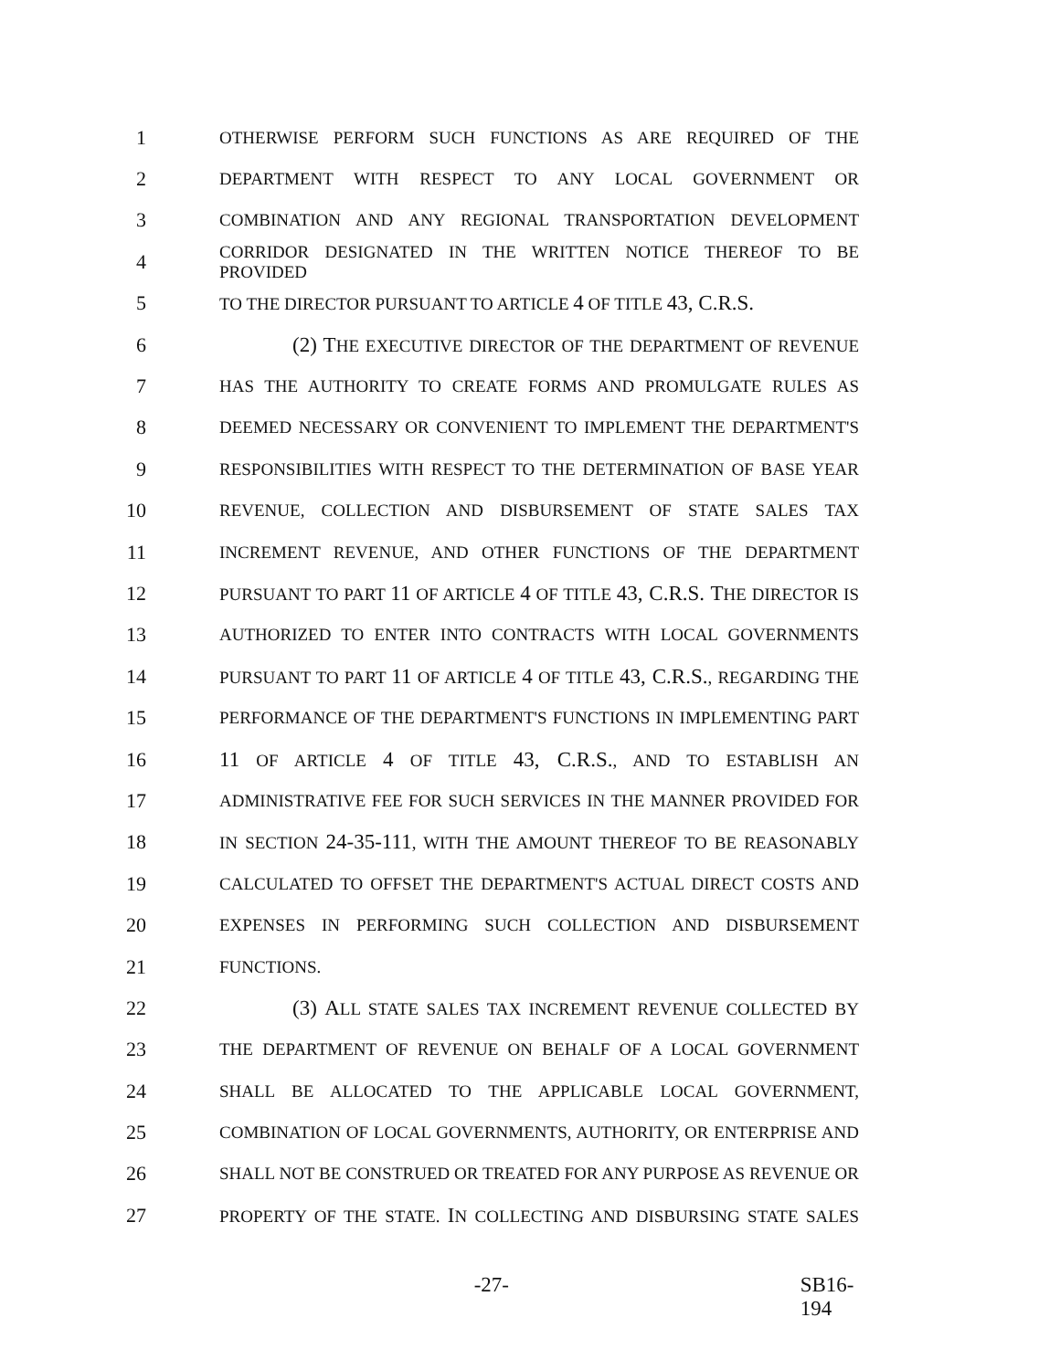1 OTHERWISE PERFORM SUCH FUNCTIONS AS ARE REQUIRED OF THE
2 DEPARTMENT WITH RESPECT TO ANY LOCAL GOVERNMENT OR
3 COMBINATION AND ANY REGIONAL TRANSPORTATION DEVELOPMENT
4 CORRIDOR DESIGNATED IN THE WRITTEN NOTICE THEREOF TO BE PROVIDED
5 TO THE DIRECTOR PURSUANT TO ARTICLE 4 OF TITLE 43, C.R.S.
6 (2) THE EXECUTIVE DIRECTOR OF THE DEPARTMENT OF REVENUE
7 HAS THE AUTHORITY TO CREATE FORMS AND PROMULGATE RULES AS
8 DEEMED NECESSARY OR CONVENIENT TO IMPLEMENT THE DEPARTMENT'S
9 RESPONSIBILITIES WITH RESPECT TO THE DETERMINATION OF BASE YEAR
10 REVENUE, COLLECTION AND DISBURSEMENT OF STATE SALES TAX
11 INCREMENT REVENUE, AND OTHER FUNCTIONS OF THE DEPARTMENT
12 PURSUANT TO PART 11 OF ARTICLE 4 OF TITLE 43, C.R.S. THE DIRECTOR IS
13 AUTHORIZED TO ENTER INTO CONTRACTS WITH LOCAL GOVERNMENTS
14 PURSUANT TO PART 11 OF ARTICLE 4 OF TITLE 43, C.R.S., REGARDING THE
15 PERFORMANCE OF THE DEPARTMENT'S FUNCTIONS IN IMPLEMENTING PART
16 11 OF ARTICLE 4 OF TITLE 43, C.R.S., AND TO ESTABLISH AN
17 ADMINISTRATIVE FEE FOR SUCH SERVICES IN THE MANNER PROVIDED FOR
18 IN SECTION 24-35-111, WITH THE AMOUNT THEREOF TO BE REASONABLY
19 CALCULATED TO OFFSET THE DEPARTMENT'S ACTUAL DIRECT COSTS AND
20 EXPENSES IN PERFORMING SUCH COLLECTION AND DISBURSEMENT
21 FUNCTIONS.
22 (3) ALL STATE SALES TAX INCREMENT REVENUE COLLECTED BY
23 THE DEPARTMENT OF REVENUE ON BEHALF OF A LOCAL GOVERNMENT
24 SHALL BE ALLOCATED TO THE APPLICABLE LOCAL GOVERNMENT,
25 COMBINATION OF LOCAL GOVERNMENTS, AUTHORITY, OR ENTERPRISE AND
26 SHALL NOT BE CONSTRUED OR TREATED FOR ANY PURPOSE AS REVENUE OR
27 PROPERTY OF THE STATE. IN COLLECTING AND DISBURSING STATE SALES
-27- SB16-194